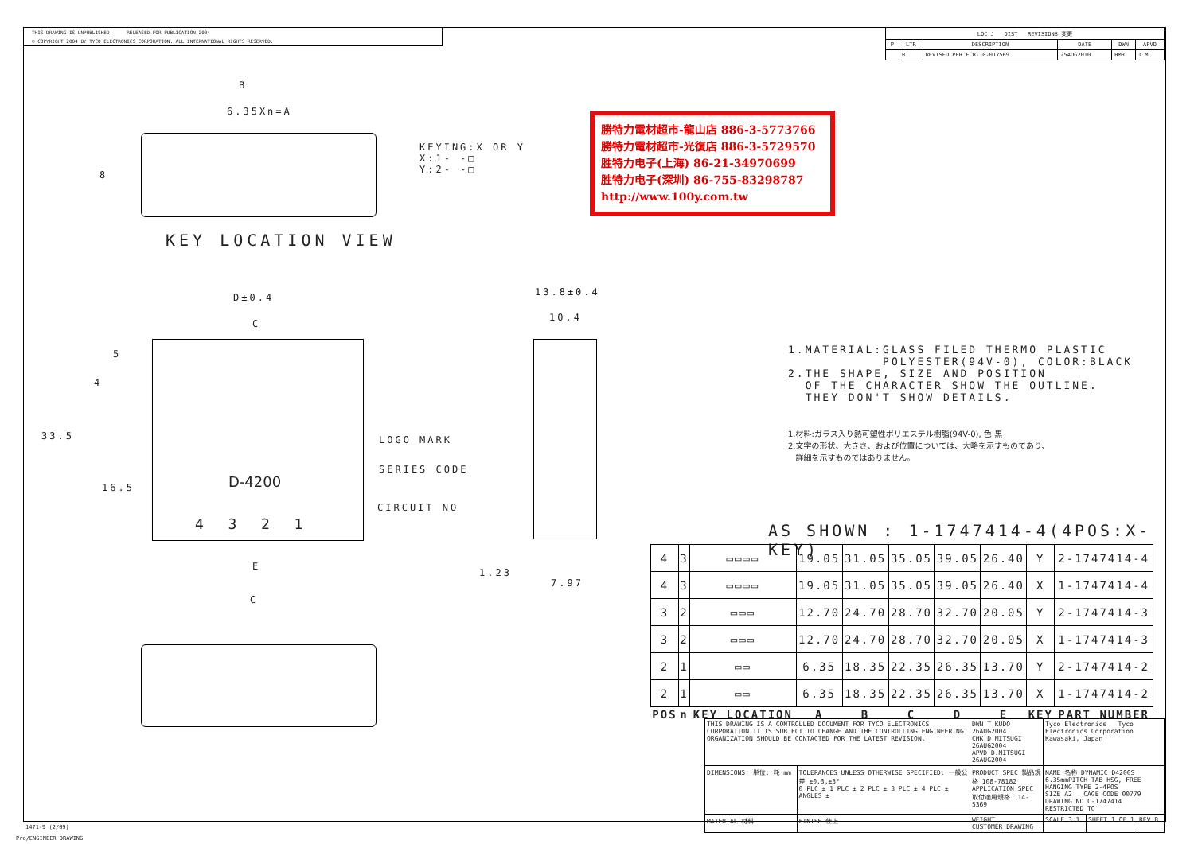THIS DRAWING IS UNPUBLISHED. RELEASED FOR PUBLICATION 2004
© COPYRIGHT 2004 BY TYCO ELECTRONICS CORPORATION. ALL INTERNATIONAL RIGHTS RESERVED.
| LOC J DIST REVISIONS 変更 | | | | | |
| --- | --- | --- | --- | --- | --- |
| P | LTR | DESCRIPTION | DATE | DWN | APVD |
| | B | REVISED PER ECR-10-017569 | 25AUG2010 | HMR | T.M |
勝特力電材超市-龍山店 886-3-5773766
勝特力電材超市-光復店 886-3-5729570
胜特力电子(上海) 86-21-34970699
胜特力电子(深圳) 86-755-83298787
http://www.100y.com.tw
B
6.35Xn=A
KEYING:X OR Y
X:1- -□
Y:2- -□
8
KEY LOCATION VIEW
D±0.4
C
5
4
33.5
16.5
LOGO MARK
SERIES CODE
CIRCUIT NO
D-4200
4 3 2 1
E
C
13.8±0.4
10.4
1.23
7.97
1.MATERIAL:GLASS FILED THERMO PLASTIC
POLYESTER(94V-0), COLOR:BLACK
2.THE SHAPE, SIZE AND POSITION
OF THE CHARACTER SHOW THE OUTLINE.
THEY DON'T SHOW DETAILS.
1.材料:ガラス入り熱可塑性ポリエステル樹脂(94V-0), 色:黒
2.文字の形状、大きさ、および位置については、大略を示すものであり、
詳細を示すものではありません。
AS SHOWN : 1-1747414-4(4POS:X-KEY)
| 4 | 3 | ▭▭▭▭ | 19.05 | 31.05 | 35.05 | 39.05 | 26.40 | Y | 2-1747414-4 |
| 4 | 3 | ▭▭▭▭ | 19.05 | 31.05 | 35.05 | 39.05 | 26.40 | X | 1-1747414-4 |
| 3 | 2 | ▭▭▭ | 12.70 | 24.70 | 28.70 | 32.70 | 20.05 | Y | 2-1747414-3 |
| 3 | 2 | ▭▭▭ | 12.70 | 24.70 | 28.70 | 32.70 | 20.05 | X | 1-1747414-3 |
| 2 | 1 | ▭▭ | 6.35 | 18.35 | 22.35 | 26.35 | 13.70 | Y | 2-1747414-2 |
| 2 | 1 | ▭▭ | 6.35 | 18.35 | 22.35 | 26.35 | 13.70 | X | 1-1747414-2 |
| POS | n | KEY LOCATION | A | B | C | D | E | KEY | PART NUMBER |
| THIS DRAWING IS A CONTROLLED DOCUMENT FOR TYCO ELECTRONICS CORPORATION IT IS SUBJECT TO CHANGE AND THE CONTROLLING ENGINEERING ORGANIZATION SHOULD BE CONTACTED FOR THE LATEST REVISION. | | DWN T.KUDO 26AUG2004 CHK D.MITSUGI 26AUG2004 APVD D.MITSUGI 26AUG2004 | Tyco Electronics Tyco Electronics Corporation Kawasaki, Japan | | |
| DIMENSIONS: 単位: 粍 mm | TOLERANCES UNLESS OTHERWISE SPECIFIED: 一般公差 ±0.3,±3° 0 PLC ± 1 PLC ± 2 PLC ± 3 PLC ± 4 PLC ± ANGLES ± | PRODUCT SPEC 製品規格 108-78182 APPLICATION SPEC 取付適用規格 114-5369 | NAME 名称 DYNAMIC D4200S 6.35mmPITCH TAB HSG, FREE HANGING TYPE 2-4POS SIZE A2 CAGE CODE 00779 DRAWING NO C-1747414 RESTRICTED TO | | |
| MATERIAL 材料 | FINISH 仕上 | WEIGHT CUSTOMER DRAWING | SCALE 3:1 | SHEET 1 OF 1 | REV B |
1471-9 (2/09)
Pro/ENGINEER DRAWING